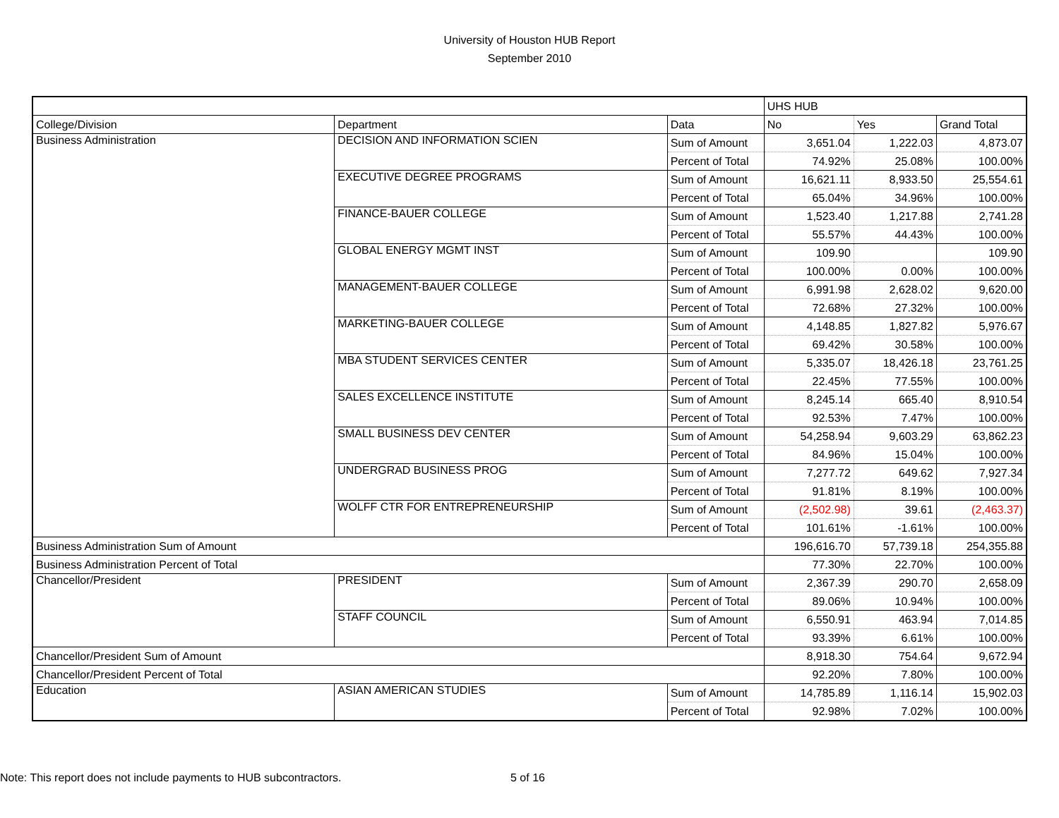University of Houston HUB Report
September 2010
| | | | UHS HUB | | |
| College/Division | Department | Data | No | Yes | Grand Total |
| Business Administration | DECISION AND INFORMATION SCIEN | Sum of Amount | 3,651.04 | 1,222.03 | 4,873.07 |
| | | Percent of Total | 74.92% | 25.08% | 100.00% |
| | EXECUTIVE DEGREE PROGRAMS | Sum of Amount | 16,621.11 | 8,933.50 | 25,554.61 |
| | | Percent of Total | 65.04% | 34.96% | 100.00% |
| | FINANCE-BAUER COLLEGE | Sum of Amount | 1,523.40 | 1,217.88 | 2,741.28 |
| | | Percent of Total | 55.57% | 44.43% | 100.00% |
| | GLOBAL ENERGY MGMT INST | Sum of Amount | 109.90 | | 109.90 |
| | | Percent of Total | 100.00% | 0.00% | 100.00% |
| | MANAGEMENT-BAUER COLLEGE | Sum of Amount | 6,991.98 | 2,628.02 | 9,620.00 |
| | | Percent of Total | 72.68% | 27.32% | 100.00% |
| | MARKETING-BAUER COLLEGE | Sum of Amount | 4,148.85 | 1,827.82 | 5,976.67 |
| | | Percent of Total | 69.42% | 30.58% | 100.00% |
| | MBA STUDENT SERVICES CENTER | Sum of Amount | 5,335.07 | 18,426.18 | 23,761.25 |
| | | Percent of Total | 22.45% | 77.55% | 100.00% |
| | SALES EXCELLENCE INSTITUTE | Sum of Amount | 8,245.14 | 665.40 | 8,910.54 |
| | | Percent of Total | 92.53% | 7.47% | 100.00% |
| | SMALL BUSINESS DEV CENTER | Sum of Amount | 54,258.94 | 9,603.29 | 63,862.23 |
| | | Percent of Total | 84.96% | 15.04% | 100.00% |
| | UNDERGRAD BUSINESS PROG | Sum of Amount | 7,277.72 | 649.62 | 7,927.34 |
| | | Percent of Total | 91.81% | 8.19% | 100.00% |
| | WOLFF CTR FOR ENTREPRENEURSHIP | Sum of Amount | (2,502.98) | 39.61 | (2,463.37) |
| | | Percent of Total | 101.61% | -1.61% | 100.00% |
| Business Administration Sum of Amount | | | 196,616.70 | 57,739.18 | 254,355.88 |
| Business Administration Percent of Total | | | 77.30% | 22.70% | 100.00% |
| Chancellor/President | PRESIDENT | Sum of Amount | 2,367.39 | 290.70 | 2,658.09 |
| | | Percent of Total | 89.06% | 10.94% | 100.00% |
| | STAFF COUNCIL | Sum of Amount | 6,550.91 | 463.94 | 7,014.85 |
| | | Percent of Total | 93.39% | 6.61% | 100.00% |
| Chancellor/President Sum of Amount | | | 8,918.30 | 754.64 | 9,672.94 |
| Chancellor/President Percent of Total | | | 92.20% | 7.80% | 100.00% |
| Education | ASIAN AMERICAN STUDIES | Sum of Amount | 14,785.89 | 1,116.14 | 15,902.03 |
| | | Percent of Total | 92.98% | 7.02% | 100.00% |
Note: This report does not include payments to HUB subcontractors.
5 of 16